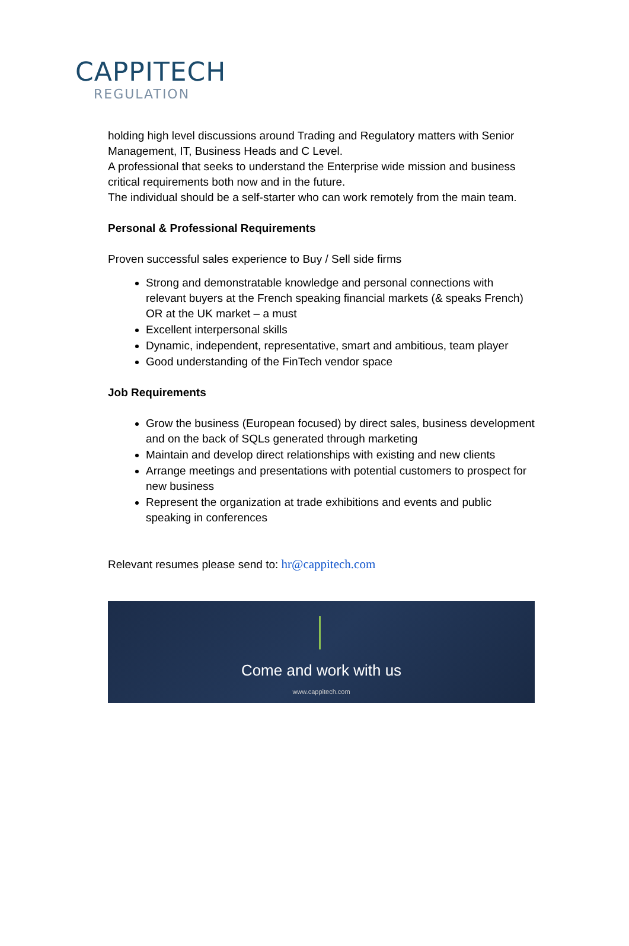CAPPITECH
REGULATION
holding high level discussions around Trading and Regulatory matters with Senior Management, IT, Business Heads and C Level.
A professional that seeks to understand the Enterprise wide mission and business critical requirements both now and in the future.
The individual should be a self-starter who can work remotely from the main team.
Personal & Professional Requirements
Proven successful sales experience to Buy / Sell side firms
Strong and demonstratable knowledge and personal connections with relevant buyers at the French speaking financial markets (& speaks French) OR at the UK market – a must
Excellent interpersonal skills
Dynamic, independent, representative, smart and ambitious, team player
Good understanding of the FinTech vendor space
Job Requirements
Grow the business (European focused) by direct sales, business development and on the back of SQLs generated through marketing
Maintain and develop direct relationships with existing and new clients
Arrange meetings and presentations with potential customers to prospect for new business
Represent the organization at trade exhibitions and events and public speaking in conferences
Relevant resumes please send to: hr@cappitech.com
Come and work with us
www.cappitech.com